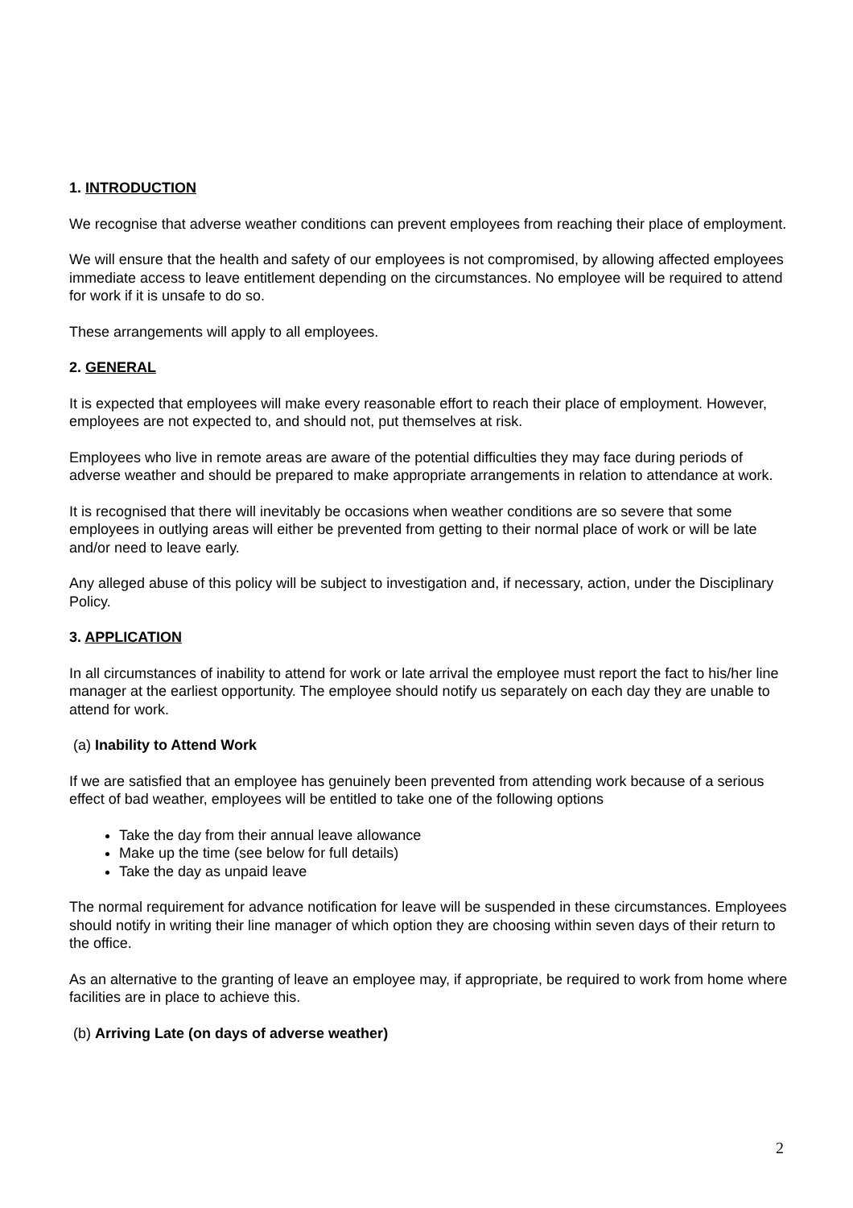1. INTRODUCTION
We recognise that adverse weather conditions can prevent employees from reaching their place of employment.
We will ensure that the health and safety of our employees is not compromised, by allowing affected employees immediate access to leave entitlement depending on the circumstances. No employee will be required to attend for work if it is unsafe to do so.
These arrangements will apply to all employees.
2. GENERAL
It is expected that employees will make every reasonable effort to reach their place of employment. However, employees are not expected to, and should not, put themselves at risk.
Employees who live in remote areas are aware of the potential difficulties they may face during periods of adverse weather and should be prepared to make appropriate arrangements in relation to attendance at work.
It is recognised that there will inevitably be occasions when weather conditions are so severe that some employees in outlying areas will either be prevented from getting to their normal place of work or will be late and/or need to leave early.
Any alleged abuse of this policy will be subject to investigation and, if necessary, action, under the Disciplinary Policy.
3. APPLICATION
In all circumstances of inability to attend for work or late arrival the employee must report the fact to his/her line manager at the earliest opportunity. The employee should notify us separately on each day they are unable to attend for work.
(a) Inability to Attend Work
If we are satisfied that an employee has genuinely been prevented from attending work because of a serious effect of bad weather, employees will be entitled to take one of the following options
Take the day from their annual leave allowance
Make up the time (see below for full details)
Take the day as unpaid leave
The normal requirement for advance notification for leave will be suspended in these circumstances. Employees should notify in writing their line manager of which option they are choosing within seven days of their return to the office.
As an alternative to the granting of leave an employee may, if appropriate, be required to work from home where facilities are in place to achieve this.
(b) Arriving Late (on days of adverse weather)
2